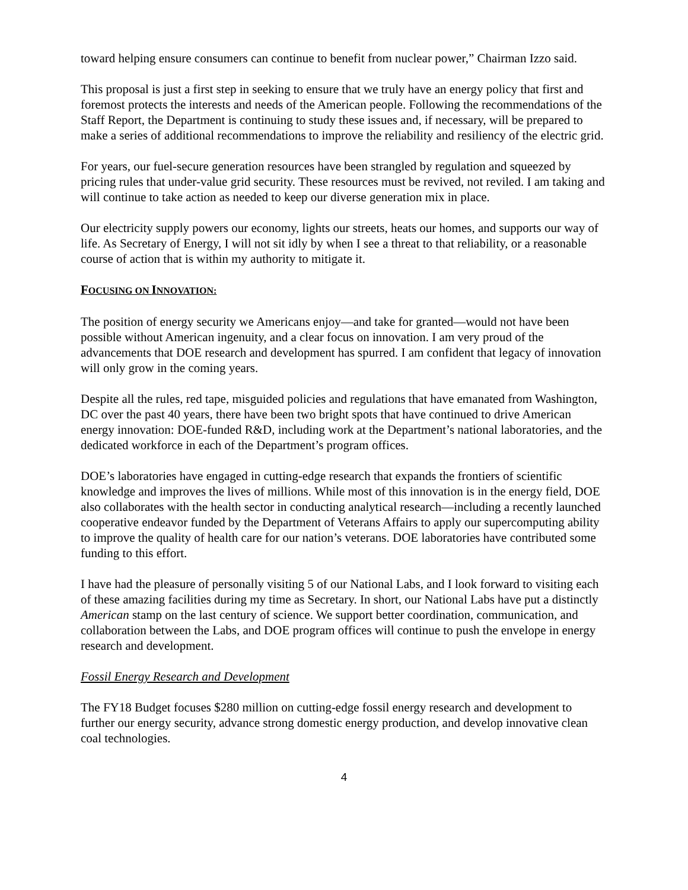toward helping ensure consumers can continue to benefit from nuclear power,” Chairman Izzo said.
This proposal is just a first step in seeking to ensure that we truly have an energy policy that first and foremost protects the interests and needs of the American people. Following the recommendations of the Staff Report, the Department is continuing to study these issues and, if necessary, will be prepared to make a series of additional recommendations to improve the reliability and resiliency of the electric grid.
For years, our fuel-secure generation resources have been strangled by regulation and squeezed by pricing rules that under-value grid security. These resources must be revived, not reviled. I am taking and will continue to take action as needed to keep our diverse generation mix in place.
Our electricity supply powers our economy, lights our streets, heats our homes, and supports our way of life. As Secretary of Energy, I will not sit idly by when I see a threat to that reliability, or a reasonable course of action that is within my authority to mitigate it.
FOCUSING ON INNOVATION:
The position of energy security we Americans enjoy—and take for granted—would not have been possible without American ingenuity, and a clear focus on innovation. I am very proud of the advancements that DOE research and development has spurred. I am confident that legacy of innovation will only grow in the coming years.
Despite all the rules, red tape, misguided policies and regulations that have emanated from Washington, DC over the past 40 years, there have been two bright spots that have continued to drive American energy innovation: DOE-funded R&D, including work at the Department’s national laboratories, and the dedicated workforce in each of the Department’s program offices.
DOE’s laboratories have engaged in cutting-edge research that expands the frontiers of scientific knowledge and improves the lives of millions. While most of this innovation is in the energy field, DOE also collaborates with the health sector in conducting analytical research—including a recently launched cooperative endeavor funded by the Department of Veterans Affairs to apply our supercomputing ability to improve the quality of health care for our nation’s veterans. DOE laboratories have contributed some funding to this effort.
I have had the pleasure of personally visiting 5 of our National Labs, and I look forward to visiting each of these amazing facilities during my time as Secretary. In short, our National Labs have put a distinctly American stamp on the last century of science. We support better coordination, communication, and collaboration between the Labs, and DOE program offices will continue to push the envelope in energy research and development.
Fossil Energy Research and Development
The FY18 Budget focuses $280 million on cutting-edge fossil energy research and development to further our energy security, advance strong domestic energy production, and develop innovative clean coal technologies.
4